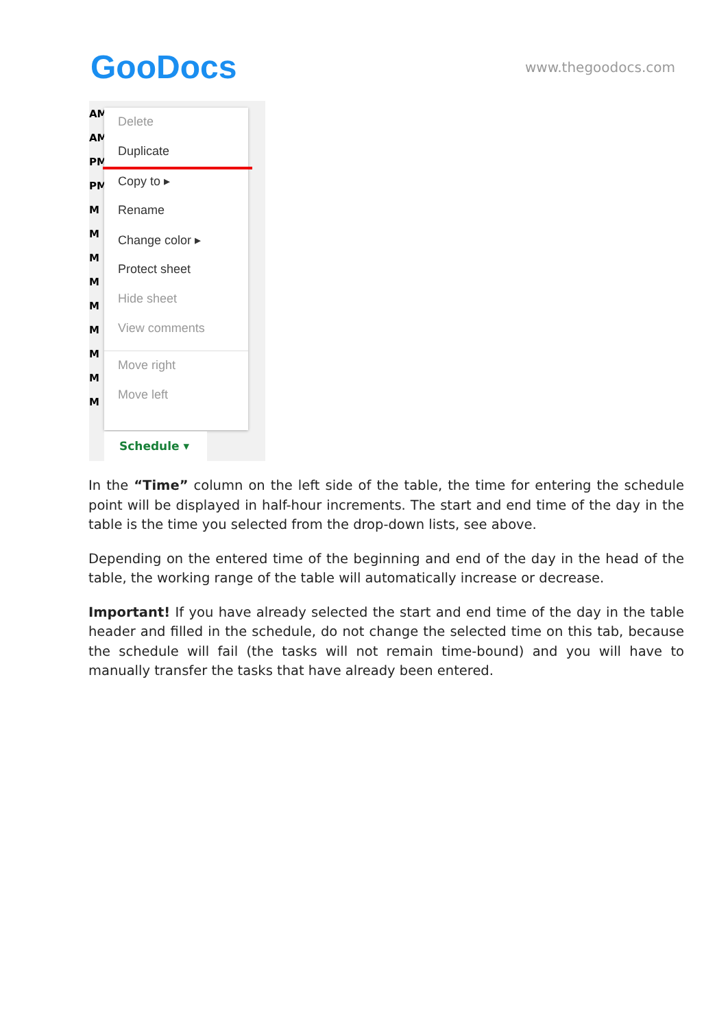GooDocs
www.thegoodocs.com
AM
AM
PM
PM
M
M
M
M
M
M
M
M
M
Delete
Duplicate
Copy to ▸
Rename
Change color ▸
Protect sheet
Hide sheet
View comments
Move right
Move left
Schedule ▾
In the “Time” column on the left side of the table, the time for entering the schedule point will be displayed in half-hour increments. The start and end time of the day in the table is the time you selected from the drop-down lists, see above.
Depending on the entered time of the beginning and end of the day in the head of the table, the working range of the table will automatically increase or decrease.
Important! If you have already selected the start and end time of the day in the table header and filled in the schedule, do not change the selected time on this tab, because the schedule will fail (the tasks will not remain time-bound) and you will have to manually transfer the tasks that have already been entered.